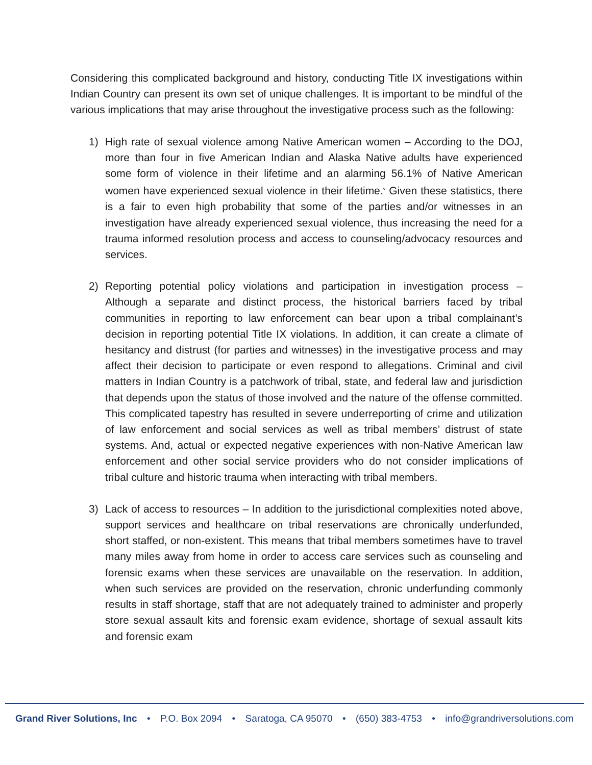Considering this complicated background and history, conducting Title IX investigations within Indian Country can present its own set of unique challenges. It is important to be mindful of the various implications that may arise throughout the investigative process such as the following:
1) High rate of sexual violence among Native American women – According to the DOJ, more than four in five American Indian and Alaska Native adults have experienced some form of violence in their lifetime and an alarming 56.1% of Native American women have experienced sexual violence in their lifetime.<sup>v</sup> Given these statistics, there is a fair to even high probability that some of the parties and/or witnesses in an investigation have already experienced sexual violence, thus increasing the need for a trauma informed resolution process and access to counseling/advocacy resources and services.
2) Reporting potential policy violations and participation in investigation process – Although a separate and distinct process, the historical barriers faced by tribal communities in reporting to law enforcement can bear upon a tribal complainant’s decision in reporting potential Title IX violations. In addition, it can create a climate of hesitancy and distrust (for parties and witnesses) in the investigative process and may affect their decision to participate or even respond to allegations. Criminal and civil matters in Indian Country is a patchwork of tribal, state, and federal law and jurisdiction that depends upon the status of those involved and the nature of the offense committed. This complicated tapestry has resulted in severe underreporting of crime and utilization of law enforcement and social services as well as tribal members’ distrust of state systems. And, actual or expected negative experiences with non-Native American law enforcement and other social service providers who do not consider implications of tribal culture and historic trauma when interacting with tribal members.
3) Lack of access to resources – In addition to the jurisdictional complexities noted above, support services and healthcare on tribal reservations are chronically underfunded, short staffed, or non-existent. This means that tribal members sometimes have to travel many miles away from home in order to access care services such as counseling and forensic exams when these services are unavailable on the reservation. In addition, when such services are provided on the reservation, chronic underfunding commonly results in staff shortage, staff that are not adequately trained to administer and properly store sexual assault kits and forensic exam evidence, shortage of sexual assault kits and forensic exam
Grand River Solutions, Inc • P.O. Box 2094 • Saratoga, CA 95070 • (650) 383-4753 • info@grandriversolutions.com